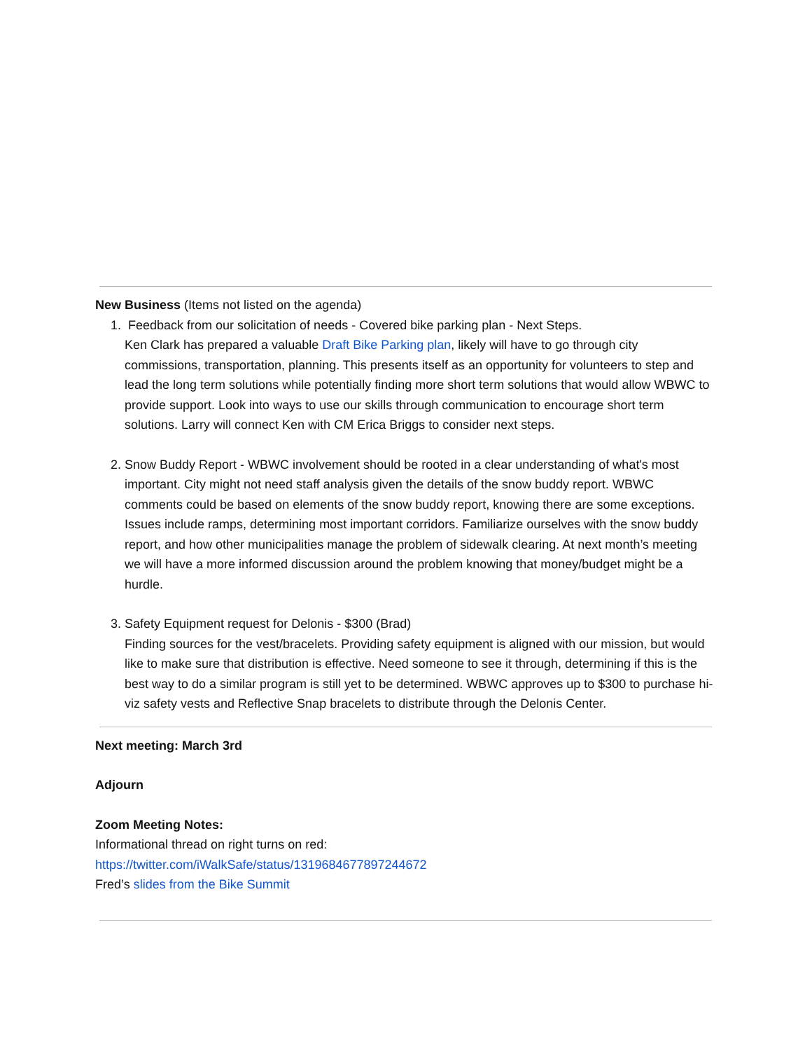New Business (Items not listed on the agenda)
1. Feedback from our solicitation of needs - Covered bike parking plan - Next Steps.
Ken Clark has prepared a valuable Draft Bike Parking plan, likely will have to go through city commissions, transportation, planning. This presents itself as an opportunity for volunteers to step and lead the long term solutions while potentially finding more short term solutions that would allow WBWC to provide support. Look into ways to use our skills through communication to encourage short term solutions. Larry will connect Ken with CM Erica Briggs to consider next steps.
2. Snow Buddy Report - WBWC involvement should be rooted in a clear understanding of what's most important. City might not need staff analysis given the details of the snow buddy report. WBWC comments could be based on elements of the snow buddy report, knowing there are some exceptions. Issues include ramps, determining most important corridors. Familiarize ourselves with the snow buddy report, and how other municipalities manage the problem of sidewalk clearing. At next month’s meeting we will have a more informed discussion around the problem knowing that money/budget might be a hurdle.
3. Safety Equipment request for Delonis - $300 (Brad)
Finding sources for the vest/bracelets. Providing safety equipment is aligned with our mission, but would like to make sure that distribution is effective. Need someone to see it through, determining if this is the best way to do a similar program is still yet to be determined. WBWC approves up to $300 to purchase hi-viz safety vests and Reflective Snap bracelets to distribute through the Delonis Center.
Next meeting: March 3rd
Adjourn
Zoom Meeting Notes:
Informational thread on right turns on red:
https://twitter.com/iWalkSafe/status/1319684677897244672
Fred’s slides from the Bike Summit